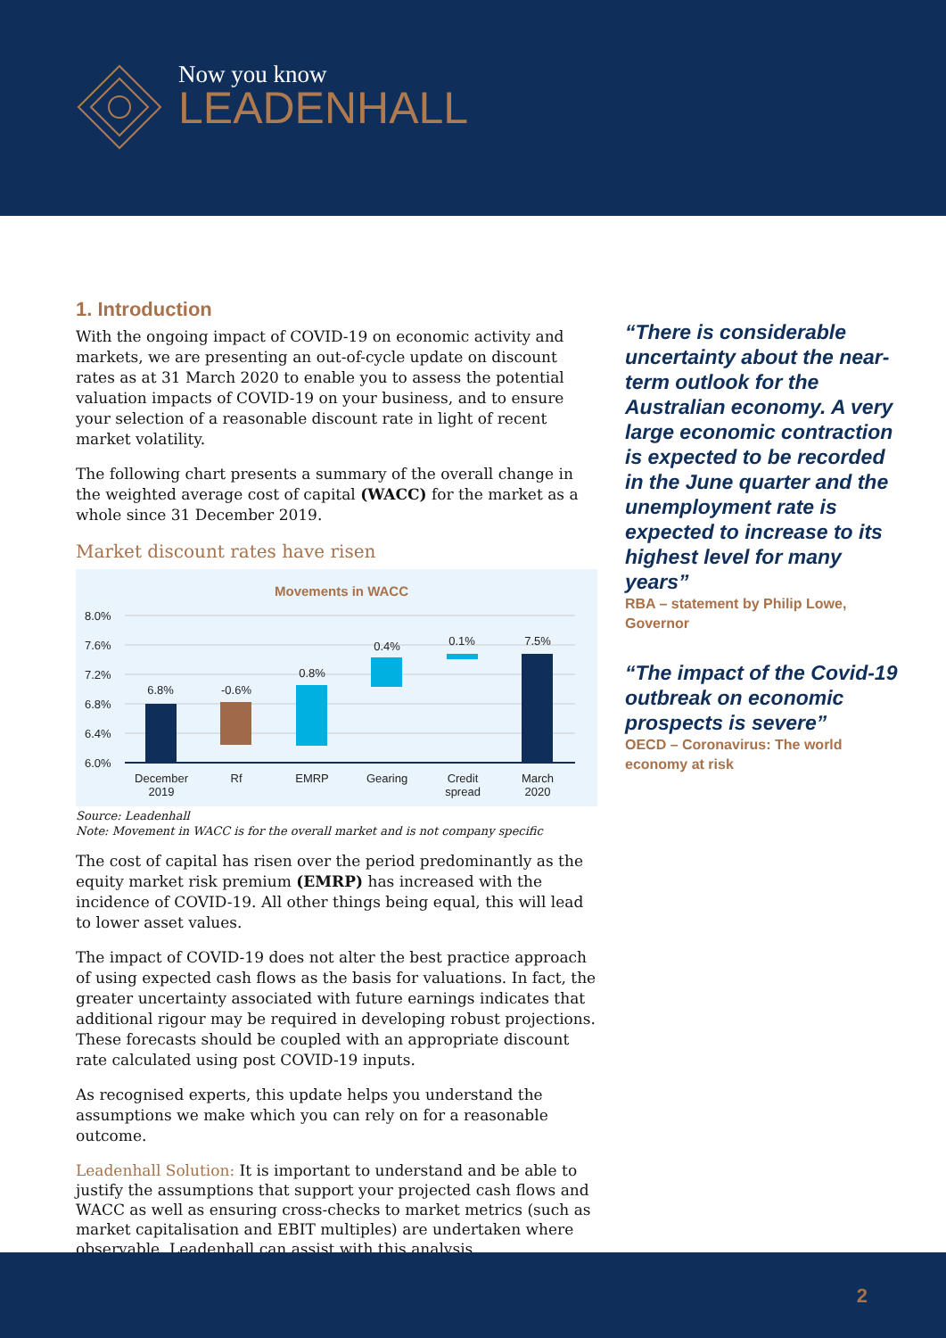Now you know
LEADENHALL
1. Introduction
With the ongoing impact of COVID-19 on economic activity and markets, we are presenting an out-of-cycle update on discount rates as at 31 March 2020 to enable you to assess the potential valuation impacts of COVID-19 on your business, and to ensure your selection of a reasonable discount rate in light of recent market volatility.
The following chart presents a summary of the overall change in the weighted average cost of capital (WACC) for the market as a whole since 31 December 2019.
Market discount rates have risen
Movements in WACC
8.0%
7.6%
7.2%
6.8%
6.4%
6.0%
6.8%
-0.6%
0.8%
0.4%
0.1%
7.5%
December
2019
Rf
EMRP
Gearing
Credit
spread
March
2020
Source: Leadenhall
Note: Movement in WACC is for the overall market and is not company specific
The cost of capital has risen over the period predominantly as the equity market risk premium (EMRP) has increased with the incidence of COVID-19. All other things being equal, this will lead to lower asset values.
The impact of COVID-19 does not alter the best practice approach of using expected cash flows as the basis for valuations. In fact, the greater uncertainty associated with future earnings indicates that additional rigour may be required in developing robust projections. These forecasts should be coupled with an appropriate discount rate calculated using post COVID-19 inputs.
As recognised experts, this update helps you understand the assumptions we make which you can rely on for a reasonable outcome.
Leadenhall Solution: It is important to understand and be able to justify the assumptions that support your projected cash flows and WACC as well as ensuring cross-checks to market metrics (such as market capitalisation and EBIT multiples) are undertaken where observable. Leadenhall can assist with this analysis.
“There is considerable uncertainty about the near-term outlook for the Australian economy. A very large economic contraction is expected to be recorded in the June quarter and the unemployment rate is expected to increase to its highest level for many years”
RBA – statement by Philip Lowe, Governor
“The impact of the Covid-19 outbreak on economic prospects is severe”
OECD – Coronavirus: The world economy at risk
2